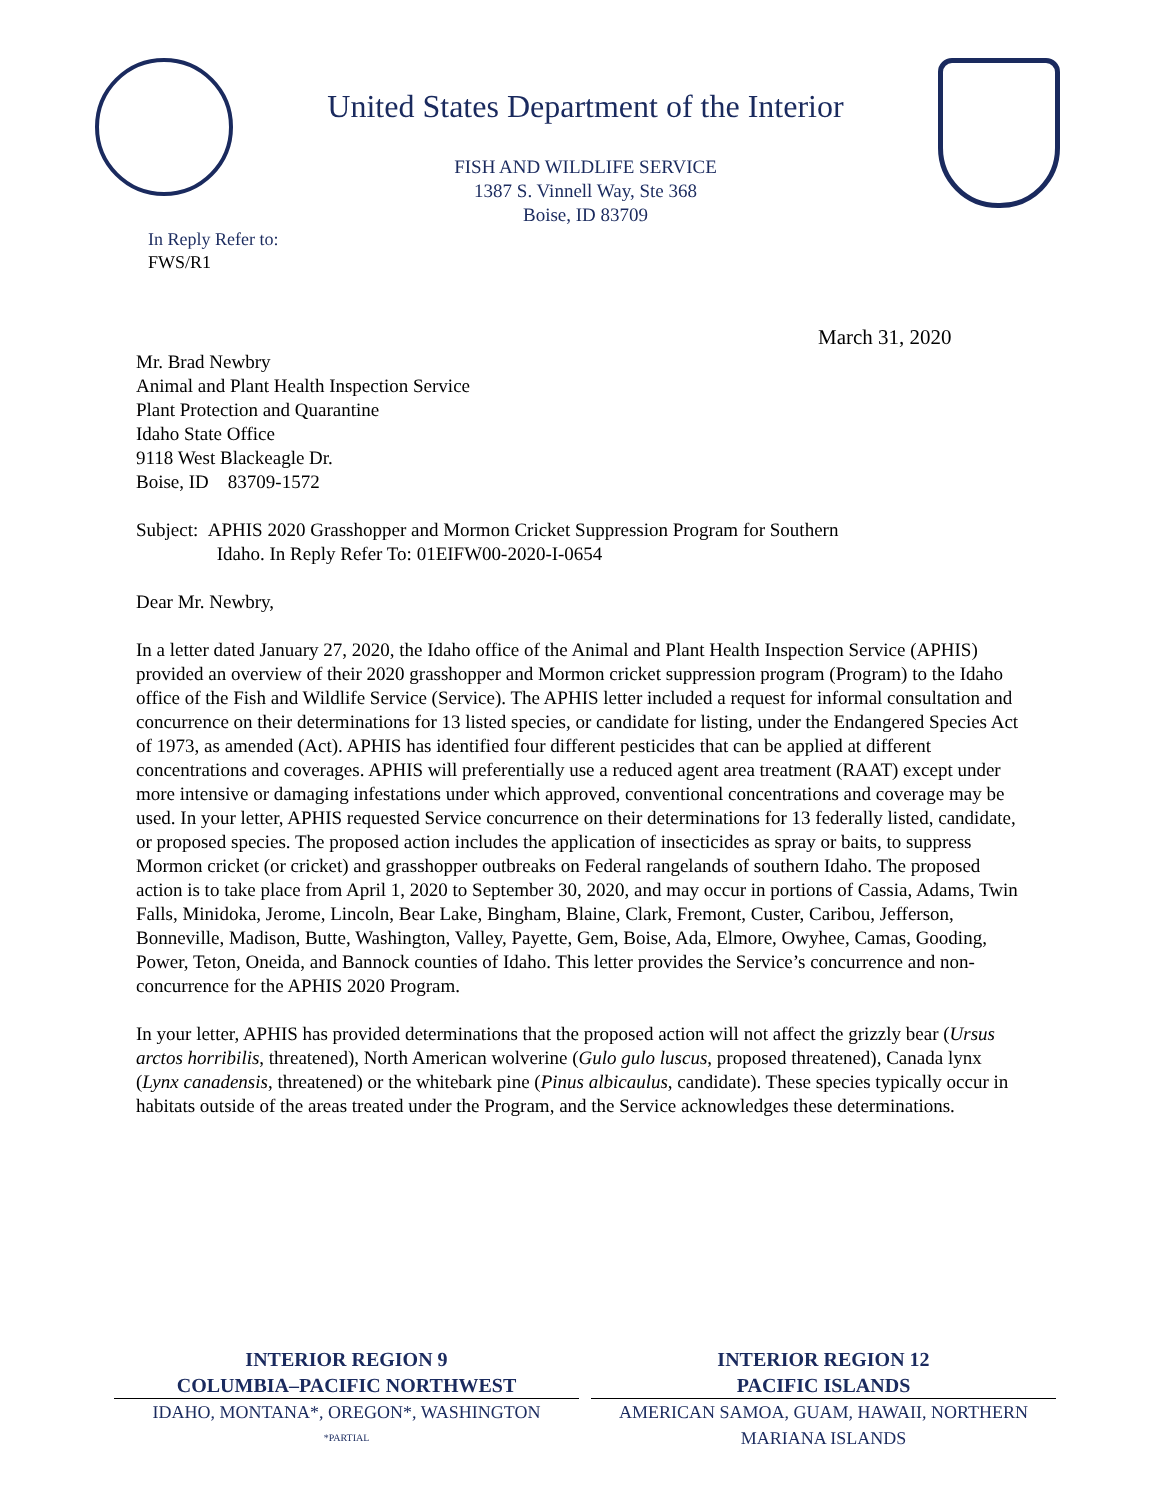United States Department of the Interior
FISH AND WILDLIFE SERVICE
1387 S. Vinnell Way, Ste 368
Boise, ID 83709
In Reply Refer to:
FWS/R1
March 31, 2020
Mr. Brad Newbry
Animal and Plant Health Inspection Service
Plant Protection and Quarantine
Idaho State Office
9118 West Blackeagle Dr.
Boise, ID 83709-1572
Subject: APHIS 2020 Grasshopper and Mormon Cricket Suppression Program for Southern
Idaho. In Reply Refer To: 01EIFW00-2020-I-0654
Dear Mr. Newbry,
In a letter dated January 27, 2020, the Idaho office of the Animal and Plant Health Inspection Service (APHIS) provided an overview of their 2020 grasshopper and Mormon cricket suppression program (Program) to the Idaho office of the Fish and Wildlife Service (Service). The APHIS letter included a request for informal consultation and concurrence on their determinations for 13 listed species, or candidate for listing, under the Endangered Species Act of 1973, as amended (Act). APHIS has identified four different pesticides that can be applied at different concentrations and coverages. APHIS will preferentially use a reduced agent area treatment (RAAT) except under more intensive or damaging infestations under which approved, conventional concentrations and coverage may be used. In your letter, APHIS requested Service concurrence on their determinations for 13 federally listed, candidate, or proposed species. The proposed action includes the application of insecticides as spray or baits, to suppress Mormon cricket (or cricket) and grasshopper outbreaks on Federal rangelands of southern Idaho. The proposed action is to take place from April 1, 2020 to September 30, 2020, and may occur in portions of Cassia, Adams, Twin Falls, Minidoka, Jerome, Lincoln, Bear Lake, Bingham, Blaine, Clark, Fremont, Custer, Caribou, Jefferson, Bonneville, Madison, Butte, Washington, Valley, Payette, Gem, Boise, Ada, Elmore, Owyhee, Camas, Gooding, Power, Teton, Oneida, and Bannock counties of Idaho. This letter provides the Service’s concurrence and non-concurrence for the APHIS 2020 Program.
In your letter, APHIS has provided determinations that the proposed action will not affect the grizzly bear (Ursus arctos horribilis, threatened), North American wolverine (Gulo gulo luscus, proposed threatened), Canada lynx (Lynx canadensis, threatened) or the whitebark pine (Pinus albicaulus, candidate). These species typically occur in habitats outside of the areas treated under the Program, and the Service acknowledges these determinations.
INTERIOR REGION 9
COLUMBIA–PACIFIC NORTHWEST
IDAHO, MONTANA*, OREGON*, WASHINGTON
*PARTIAL
INTERIOR REGION 12
PACIFIC ISLANDS
AMERICAN SAMOA, GUAM, HAWAII, NORTHERN MARIANA ISLANDS